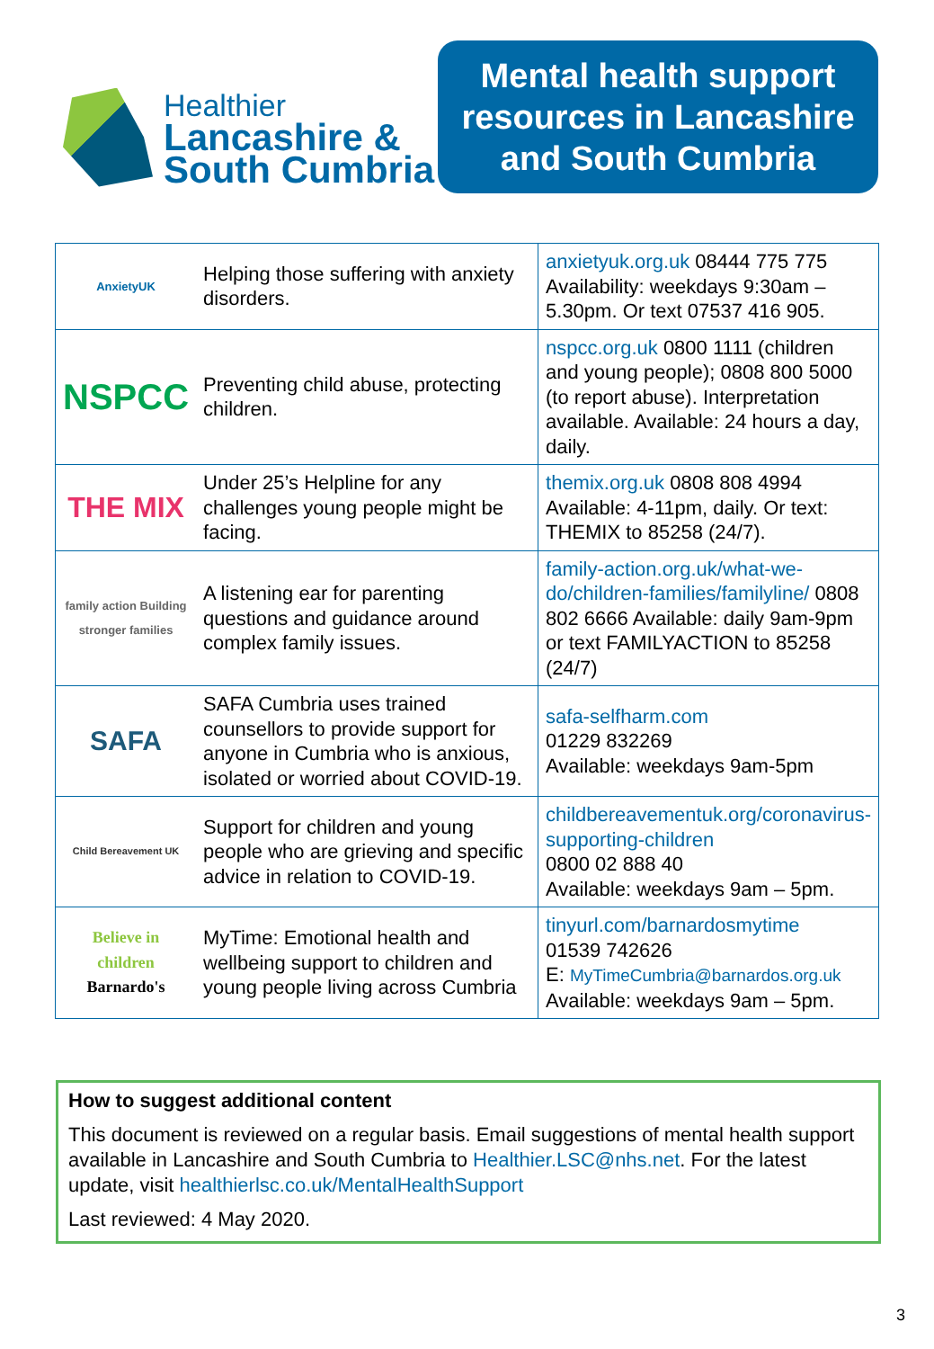Healthier
Lancashire &
South Cumbria
Mental health support resources in Lancashire and South Cumbria
| AnxietyUK | Helping those suffering with anxiety disorders. | anxietyuk.org.uk 08444 775 775 Availability: weekdays 9:30am – 5.30pm. Or text 07537 416 905. |
| NSPCC | Preventing child abuse, protecting children. | nspcc.org.uk 0800 1111 (children and young people); 0808 800 5000 (to report abuse). Interpretation available. Available: 24 hours a day, daily. |
| THE MIX | Under 25’s Helpline for any challenges young people might be facing. | themix.org.uk 0808 808 4994 Available: 4-11pm, daily. Or text: THEMIX to 85258 (24/7). |
| family action Building stronger families | A listening ear for parenting questions and guidance around complex family issues. | family-action.org.uk/what-we-do/children-families/familyline/ 0808 802 6666 Available: daily 9am-9pm or text FAMILYACTION to 85258 (24/7) |
| SAFA | SAFA Cumbria uses trained counsellors to provide support for anyone in Cumbria who is anxious, isolated or worried about COVID-19. | safa-selfharm.com 01229 832269 Available: weekdays 9am-5pm |
| Child Bereavement UK | Support for children and young people who are grieving and specific advice in relation to COVID-19. | childbereavementuk.org/coronavirus-supporting-children 0800 02 888 40 Available: weekdays 9am – 5pm. |
| Believe in children Barnardo's | MyTime: Emotional health and wellbeing support to children and young people living across Cumbria | tinyurl.com/barnardosmytime 01539 742626 E: MyTimeCumbria@barnardos.org.uk Available: weekdays 9am – 5pm. |
How to suggest additional content
This document is reviewed on a regular basis. Email suggestions of mental health support available in Lancashire and South Cumbria to Healthier.LSC@nhs.net. For the latest update, visit healthierlsc.co.uk/MentalHealthSupport
Last reviewed: 4 May 2020.
3